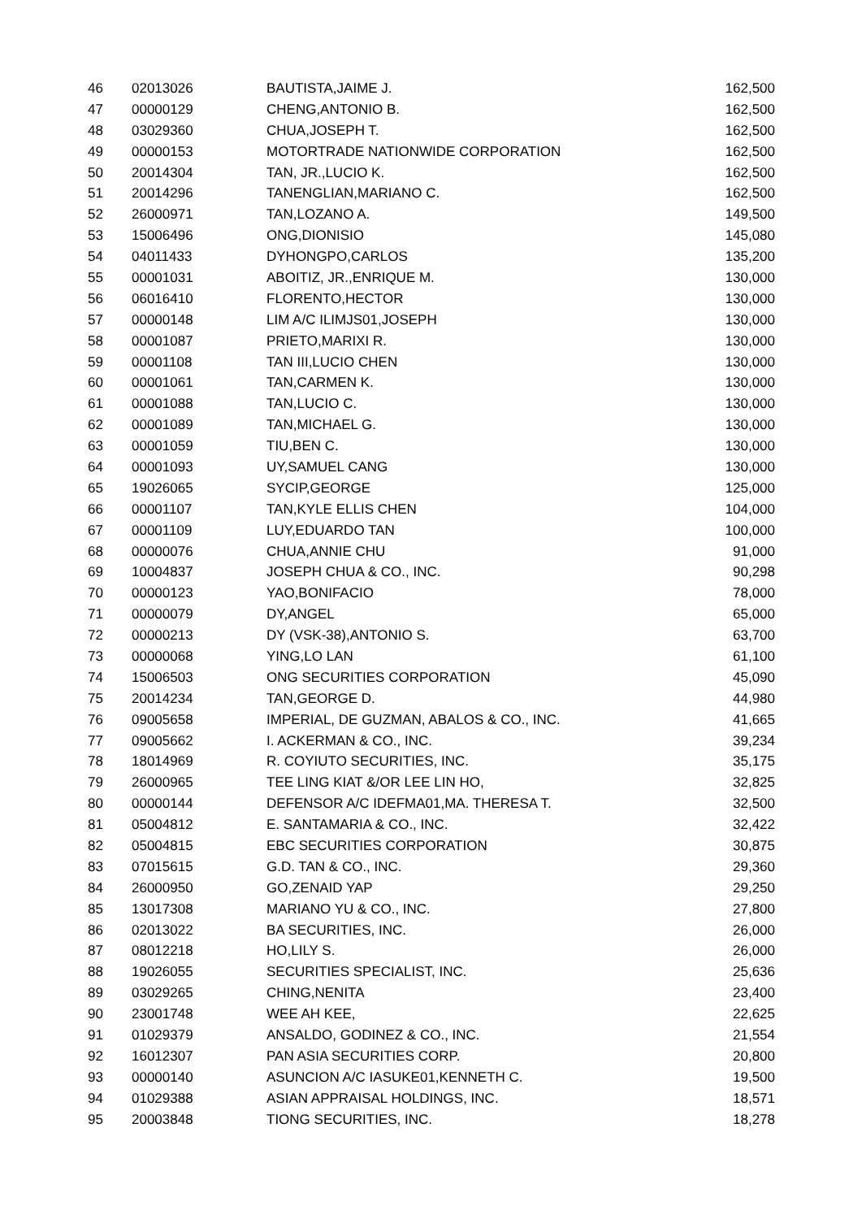| 46 | 02013026 | BAUTISTA,JAIME J. | 162,500 |
| 47 | 00000129 | CHENG,ANTONIO B. | 162,500 |
| 48 | 03029360 | CHUA,JOSEPH T. | 162,500 |
| 49 | 00000153 | MOTORTRADE NATIONWIDE CORPORATION | 162,500 |
| 50 | 20014304 | TAN, JR.,LUCIO K. | 162,500 |
| 51 | 20014296 | TANENGLIAN,MARIANO C. | 162,500 |
| 52 | 26000971 | TAN,LOZANO A. | 149,500 |
| 53 | 15006496 | ONG,DIONISIO | 145,080 |
| 54 | 04011433 | DYHONGPO,CARLOS | 135,200 |
| 55 | 00001031 | ABOITIZ, JR.,ENRIQUE M. | 130,000 |
| 56 | 06016410 | FLORENTO,HECTOR | 130,000 |
| 57 | 00000148 | LIM A/C ILIMJS01,JOSEPH | 130,000 |
| 58 | 00001087 | PRIETO,MARIXI R. | 130,000 |
| 59 | 00001108 | TAN III,LUCIO CHEN | 130,000 |
| 60 | 00001061 | TAN,CARMEN K. | 130,000 |
| 61 | 00001088 | TAN,LUCIO C. | 130,000 |
| 62 | 00001089 | TAN,MICHAEL G. | 130,000 |
| 63 | 00001059 | TIU,BEN C. | 130,000 |
| 64 | 00001093 | UY,SAMUEL CANG | 130,000 |
| 65 | 19026065 | SYCIP,GEORGE | 125,000 |
| 66 | 00001107 | TAN,KYLE ELLIS CHEN | 104,000 |
| 67 | 00001109 | LUY,EDUARDO TAN | 100,000 |
| 68 | 00000076 | CHUA,ANNIE CHU | 91,000 |
| 69 | 10004837 | JOSEPH CHUA & CO., INC. | 90,298 |
| 70 | 00000123 | YAO,BONIFACIO | 78,000 |
| 71 | 00000079 | DY,ANGEL | 65,000 |
| 72 | 00000213 | DY (VSK-38),ANTONIO S. | 63,700 |
| 73 | 00000068 | YING,LO LAN | 61,100 |
| 74 | 15006503 | ONG SECURITIES CORPORATION | 45,090 |
| 75 | 20014234 | TAN,GEORGE D. | 44,980 |
| 76 | 09005658 | IMPERIAL, DE GUZMAN, ABALOS & CO., INC. | 41,665 |
| 77 | 09005662 | I. ACKERMAN & CO., INC. | 39,234 |
| 78 | 18014969 | R. COYIUTO SECURITIES, INC. | 35,175 |
| 79 | 26000965 | TEE LING KIAT &/OR LEE LIN HO, | 32,825 |
| 80 | 00000144 | DEFENSOR A/C IDEFMA01,MA. THERESA T. | 32,500 |
| 81 | 05004812 | E. SANTAMARIA & CO., INC. | 32,422 |
| 82 | 05004815 | EBC SECURITIES CORPORATION | 30,875 |
| 83 | 07015615 | G.D. TAN & CO., INC. | 29,360 |
| 84 | 26000950 | GO,ZENAID YAP | 29,250 |
| 85 | 13017308 | MARIANO YU & CO., INC. | 27,800 |
| 86 | 02013022 | BA SECURITIES, INC. | 26,000 |
| 87 | 08012218 | HO,LILY S. | 26,000 |
| 88 | 19026055 | SECURITIES SPECIALIST, INC. | 25,636 |
| 89 | 03029265 | CHING,NENITA | 23,400 |
| 90 | 23001748 | WEE AH KEE, | 22,625 |
| 91 | 01029379 | ANSALDO, GODINEZ & CO., INC. | 21,554 |
| 92 | 16012307 | PAN ASIA SECURITIES CORP. | 20,800 |
| 93 | 00000140 | ASUNCION A/C IASUKE01,KENNETH C. | 19,500 |
| 94 | 01029388 | ASIAN APPRAISAL HOLDINGS, INC. | 18,571 |
| 95 | 20003848 | TIONG SECURITIES, INC. | 18,278 |